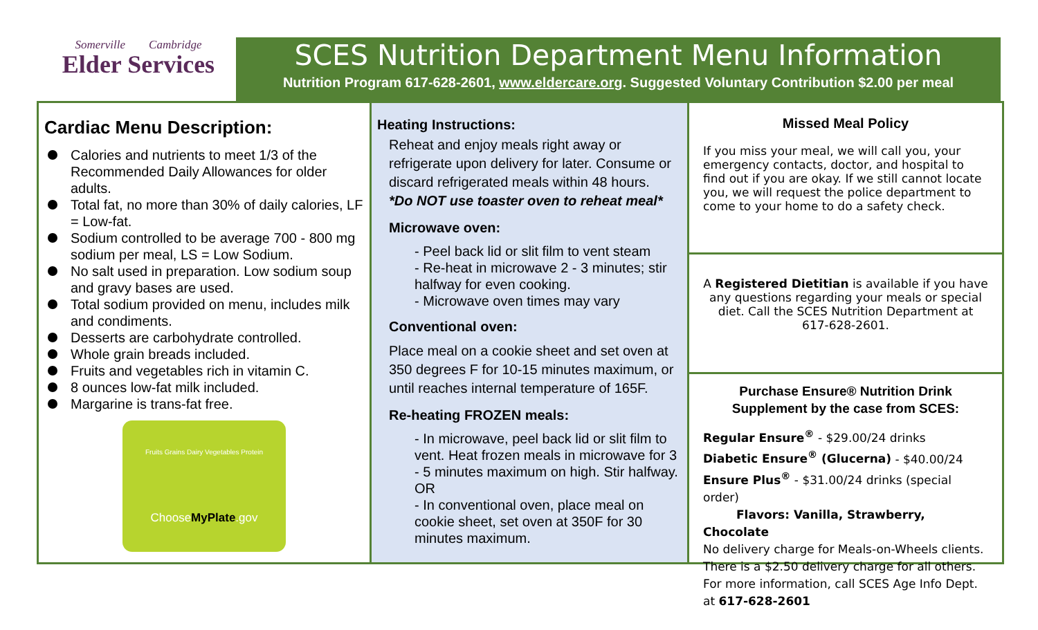Somerville Cambridge
Elder Services
SCES Nutrition Department Menu Information
Nutrition Program 617-628-2601, www.eldercare.org. Suggested Voluntary Contribution $2.00 per meal
Cardiac Menu Description:
Calories and nutrients to meet 1/3 of the Recommended Daily Allowances for older adults.
Total fat, no more than 30% of daily calories, LF = Low-fat.
Sodium controlled to be average 700 - 800 mg sodium per meal, LS = Low Sodium.
No salt used in preparation. Low sodium soup and gravy bases are used.
Total sodium provided on menu, includes milk and condiments.
Desserts are carbohydrate controlled.
Whole grain breads included.
Fruits and vegetables rich in vitamin C.
8 ounces low-fat milk included.
Margarine is trans-fat free.
Fruits Grains Dairy Vegetables Protein
ChooseMyPlate.gov
Heating Instructions:
Reheat and enjoy meals right away or refrigerate upon delivery for later. Consume or discard refrigerated meals within 48 hours.
*Do NOT use toaster oven to reheat meal*
Microwave oven:
- Peel back lid or slit film to vent steam
- Re-heat in microwave 2 - 3 minutes; stir halfway for even cooking.
- Microwave oven times may vary
Conventional oven:
Place meal on a cookie sheet and set oven at 350 degrees F for 10-15 minutes maximum, or until reaches internal temperature of 165F.
Re-heating FROZEN meals:
- In microwave, peel back lid or slit film to vent. Heat frozen meals in microwave for 3 - 5 minutes maximum on high. Stir halfway. OR
- In conventional oven, place meal on cookie sheet, set oven at 350F for 30 minutes maximum.
Missed Meal Policy
If you miss your meal, we will call you, your emergency contacts, doctor, and hospital to find out if you are okay. If we still cannot locate you, we will request the police department to come to your home to do a safety check.
A Registered Dietitian is available if you have any questions regarding your meals or special diet. Call the SCES Nutrition Department at 617-628-2601.
Purchase Ensure® Nutrition Drink Supplement by the case from SCES:
Regular Ensure<sup>®</sup> - $29.00/24 drinks
Diabetic Ensure<sup>®</sup> (Glucerna) - $40.00/24
Ensure Plus<sup>®</sup> - $31.00/24 drinks (special order)
Flavors: Vanilla, Strawberry, Chocolate
No delivery charge for Meals-on-Wheels clients. There is a $2.50 delivery charge for all others. For more information, call SCES Age Info Dept. at 617-628-2601